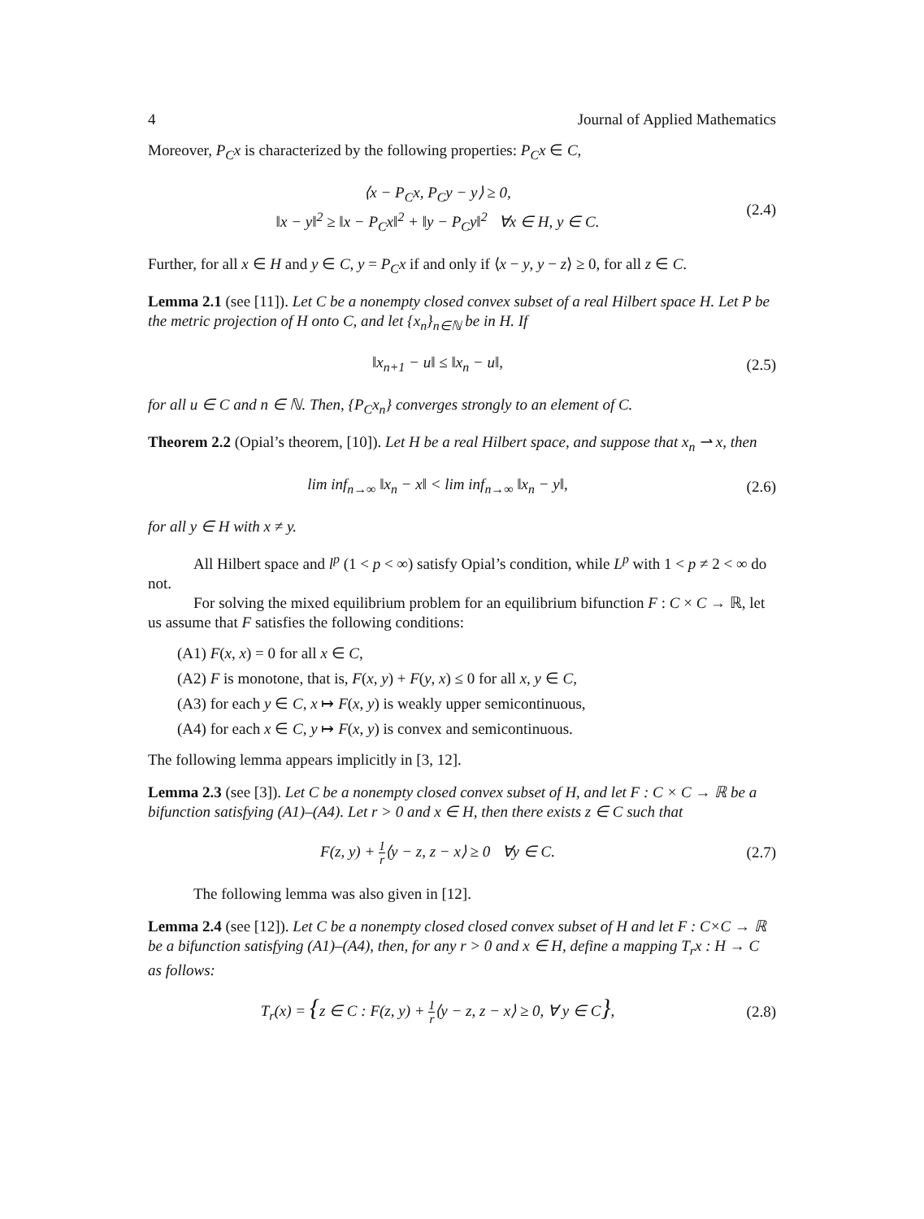4 Journal of Applied Mathematics
Moreover, P<sub>C</sub>x is characterized by the following properties: P<sub>C</sub>x ∈ C,
⟨x − P<sub>C</sub>x, P<sub>C</sub>y − y⟩ ≥ 0,
‖x − y‖<sup>2</sup> ≥ ‖x − P<sub>C</sub>x‖<sup>2</sup> + ‖y − P<sub>C</sub>y‖<sup>2</sup> ∀x ∈ H, y ∈ C.
(2.4)
Further, for all x ∈ H and y ∈ C, y = P<sub>C</sub>x if and only if ⟨x − y, y − z⟩ ≥ 0, for all z ∈ C.
Lemma 2.1 (see [11]). Let C be a nonempty closed convex subset of a real Hilbert space H. Let P be the metric projection of H onto C, and let {x<sub>n</sub>}<sub>n∈ℕ</sub> be in H. If
‖x<sub>n+1</sub> − u‖ ≤ ‖x<sub>n</sub> − u‖, (2.5)
for all u ∈ C and n ∈ ℕ. Then, {P<sub>C</sub>x<sub>n</sub>} converges strongly to an element of C.
Theorem 2.2 (Opial’s theorem, [10]). Let H be a real Hilbert space, and suppose that x<sub>n</sub> ⇀ x, then
lim inf<sub>n→∞</sub> ‖x<sub>n</sub> − x‖ < lim inf<sub>n→∞</sub> ‖x<sub>n</sub> − y‖,
(2.6)
for all y ∈ H with x ≠ y.
All Hilbert space and l<sup>p</sup> (1 < p < ∞) satisfy Opial’s condition, while L<sup>p</sup> with 1 < p ≠ 2 < ∞ do not.
For solving the mixed equilibrium problem for an equilibrium bifunction F : C × C → ℝ, let us assume that F satisfies the following conditions:
(A1) F(x, x) = 0 for all x ∈ C,
(A2) F is monotone, that is, F(x, y) + F(y, x) ≤ 0 for all x, y ∈ C,
(A3) for each y ∈ C, x ↦ F(x, y) is weakly upper semicontinuous,
(A4) for each x ∈ C, y ↦ F(x, y) is convex and semicontinuous.
The following lemma appears implicitly in [3, 12].
Lemma 2.3 (see [3]). Let C be a nonempty closed convex subset of H, and let F : C × C → ℝ be a bifunction satisfying (A1)–(A4). Let r > 0 and x ∈ H, then there exists z ∈ C such that
F(z, y) + 1 r⟨y − z, z − x⟩ ≥ 0 ∀y ∈ C.
(2.7)
The following lemma was also given in [12].
Lemma 2.4 (see [12]). Let C be a nonempty closed closed convex subset of H and let F : C×C → ℝ be a bifunction satisfying (A1)–(A4), then, for any r > 0 and x ∈ H, define a mapping T<sub>r</sub>x : H → C as follows:
T<sub>r</sub>(x) = {z ∈ C : F(z, y) + 1 r⟨y − z, z − x⟩ ≥ 0, ∀ y ∈ C},
(2.8)